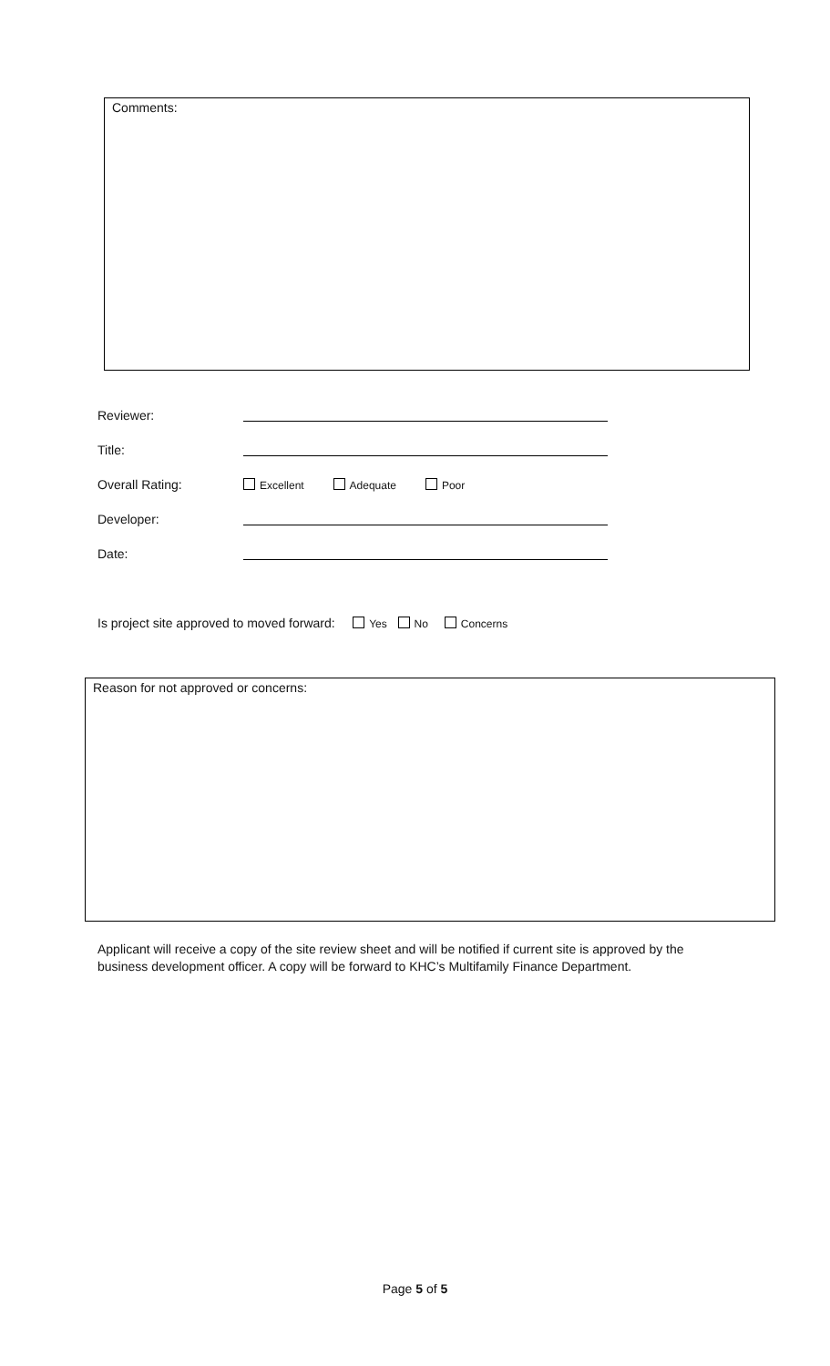Comments:
Reviewer:
Title:
Overall Rating:
Excellent Adequate Poor
Developer:
Date:
Is project site approved to moved forward: Yes No Concerns
Reason for not approved or concerns:
Applicant will receive a copy of the site review sheet and will be notified if current site is approved by the business development officer. A copy will be forward to KHC’s Multifamily Finance Department.
Page 5 of 5